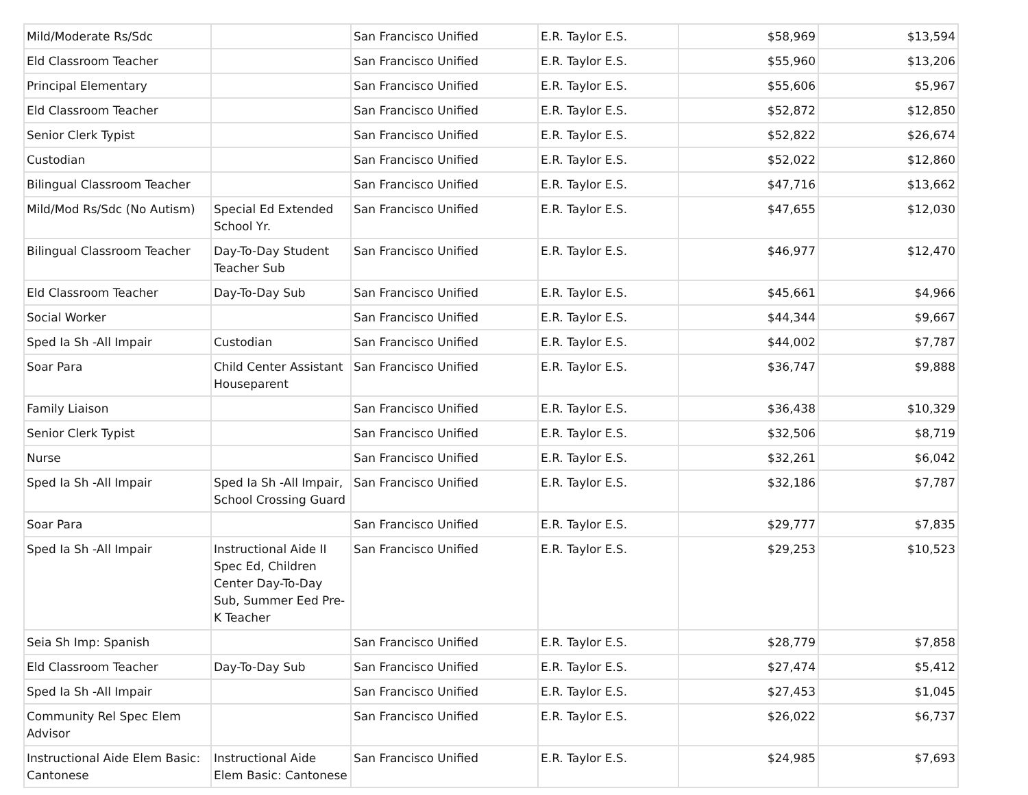| Mild/Moderate Rs/Sdc | | San Francisco Unified | E.R. Taylor E.S. | $58,969 | $13,594 |
| Eld Classroom Teacher | | San Francisco Unified | E.R. Taylor E.S. | $55,960 | $13,206 |
| Principal Elementary | | San Francisco Unified | E.R. Taylor E.S. | $55,606 | $5,967 |
| Eld Classroom Teacher | | San Francisco Unified | E.R. Taylor E.S. | $52,872 | $12,850 |
| Senior Clerk Typist | | San Francisco Unified | E.R. Taylor E.S. | $52,822 | $26,674 |
| Custodian | | San Francisco Unified | E.R. Taylor E.S. | $52,022 | $12,860 |
| Bilingual Classroom Teacher | | San Francisco Unified | E.R. Taylor E.S. | $47,716 | $13,662 |
| Mild/Mod Rs/Sdc (No Autism) | Special Ed Extended School Yr. | San Francisco Unified | E.R. Taylor E.S. | $47,655 | $12,030 |
| Bilingual Classroom Teacher | Day-To-Day Student Teacher Sub | San Francisco Unified | E.R. Taylor E.S. | $46,977 | $12,470 |
| Eld Classroom Teacher | Day-To-Day Sub | San Francisco Unified | E.R. Taylor E.S. | $45,661 | $4,966 |
| Social Worker | | San Francisco Unified | E.R. Taylor E.S. | $44,344 | $9,667 |
| Sped Ia Sh -All Impair | Custodian | San Francisco Unified | E.R. Taylor E.S. | $44,002 | $7,787 |
| Soar Para | Child Center Assistant Houseparent | San Francisco Unified | E.R. Taylor E.S. | $36,747 | $9,888 |
| Family Liaison | | San Francisco Unified | E.R. Taylor E.S. | $36,438 | $10,329 |
| Senior Clerk Typist | | San Francisco Unified | E.R. Taylor E.S. | $32,506 | $8,719 |
| Nurse | | San Francisco Unified | E.R. Taylor E.S. | $32,261 | $6,042 |
| Sped Ia Sh -All Impair | Sped Ia Sh -All Impair, School Crossing Guard | San Francisco Unified | E.R. Taylor E.S. | $32,186 | $7,787 |
| Soar Para | | San Francisco Unified | E.R. Taylor E.S. | $29,777 | $7,835 |
| Sped Ia Sh -All Impair | Instructional Aide II Spec Ed, Children Center Day-To-Day Sub, Summer Eed Pre-K Teacher | San Francisco Unified | E.R. Taylor E.S. | $29,253 | $10,523 |
| Seia Sh Imp: Spanish | | San Francisco Unified | E.R. Taylor E.S. | $28,779 | $7,858 |
| Eld Classroom Teacher | Day-To-Day Sub | San Francisco Unified | E.R. Taylor E.S. | $27,474 | $5,412 |
| Sped Ia Sh -All Impair | | San Francisco Unified | E.R. Taylor E.S. | $27,453 | $1,045 |
| Community Rel Spec Elem Advisor | | San Francisco Unified | E.R. Taylor E.S. | $26,022 | $6,737 |
| Instructional Aide Elem Basic: Cantonese | Instructional Aide Elem Basic: Cantonese | San Francisco Unified | E.R. Taylor E.S. | $24,985 | $7,693 |